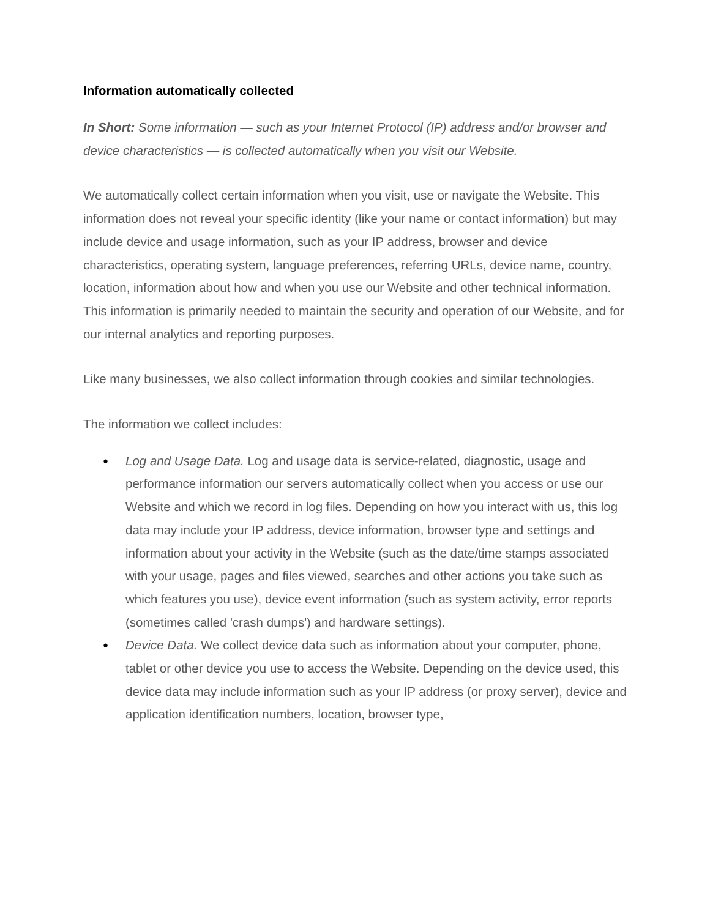Information automatically collected
In Short: Some information — such as your Internet Protocol (IP) address and/or browser and device characteristics — is collected automatically when you visit our Website.
We automatically collect certain information when you visit, use or navigate the Website. This information does not reveal your specific identity (like your name or contact information) but may include device and usage information, such as your IP address, browser and device characteristics, operating system, language preferences, referring URLs, device name, country, location, information about how and when you use our Website and other technical information. This information is primarily needed to maintain the security and operation of our Website, and for our internal analytics and reporting purposes.
Like many businesses, we also collect information through cookies and similar technologies.
The information we collect includes:
● Log and Usage Data. Log and usage data is service-related, diagnostic, usage and performance information our servers automatically collect when you access or use our Website and which we record in log files. Depending on how you interact with us, this log data may include your IP address, device information, browser type and settings and information about your activity in the Website (such as the date/time stamps associated with your usage, pages and files viewed, searches and other actions you take such as which features you use), device event information (such as system activity, error reports (sometimes called 'crash dumps') and hardware settings).
● Device Data. We collect device data such as information about your computer, phone, tablet or other device you use to access the Website. Depending on the device used, this device data may include information such as your IP address (or proxy server), device and application identification numbers, location, browser type,